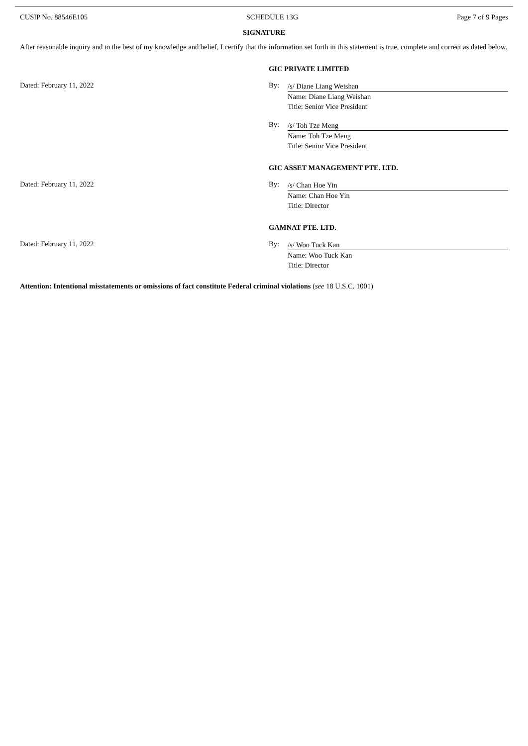CUSIP No. 88546E105 SCHEDULE 13G Page 7 of 9 Pages
SIGNATURE
After reasonable inquiry and to the best of my knowledge and belief, I certify that the information set forth in this statement is true, complete and correct as dated below.
GIC PRIVATE LIMITED
Dated: February 11, 2022 By:
/s/ Diane Liang Weishan
Name: Diane Liang Weishan
Title: Senior Vice President
By:
/s/ Toh Tze Meng
Name: Toh Tze Meng
Title: Senior Vice President
GIC ASSET MANAGEMENT PTE. LTD.
Dated: February 11, 2022 By:
/s/ Chan Hoe Yin
Name: Chan Hoe Yin
Title: Director
GAMNAT PTE. LTD.
Dated: February 11, 2022 By:
/s/ Woo Tuck Kan
Name: Woo Tuck Kan
Title: Director
Attention: Intentional misstatements or omissions of fact constitute Federal criminal violations (see 18 U.S.C. 1001)